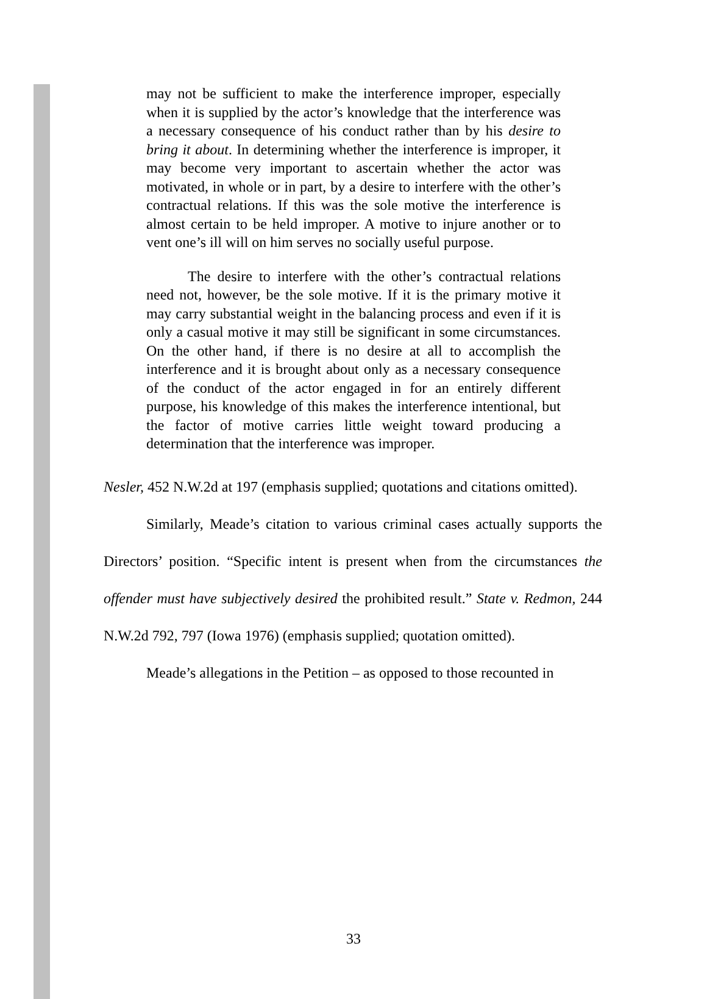may not be sufficient to make the interference improper, especially when it is supplied by the actor’s knowledge that the interference was a necessary consequence of his conduct rather than by his desire to bring it about. In determining whether the interference is improper, it may become very important to ascertain whether the actor was motivated, in whole or in part, by a desire to interfere with the other’s contractual relations. If this was the sole motive the interference is almost certain to be held improper. A motive to injure another or to vent one’s ill will on him serves no socially useful purpose.
The desire to interfere with the other’s contractual relations need not, however, be the sole motive. If it is the primary motive it may carry substantial weight in the balancing process and even if it is only a casual motive it may still be significant in some circumstances. On the other hand, if there is no desire at all to accomplish the interference and it is brought about only as a necessary consequence of the conduct of the actor engaged in for an entirely different purpose, his knowledge of this makes the interference intentional, but the factor of motive carries little weight toward producing a determination that the interference was improper.
Nesler, 452 N.W.2d at 197 (emphasis supplied; quotations and citations omitted).
Similarly, Meade’s citation to various criminal cases actually supports the Directors’ position. “Specific intent is present when from the circumstances the offender must have subjectively desired the prohibited result.” State v. Redmon, 244 N.W.2d 792, 797 (Iowa 1976) (emphasis supplied; quotation omitted).
Meade’s allegations in the Petition – as opposed to those recounted in
33